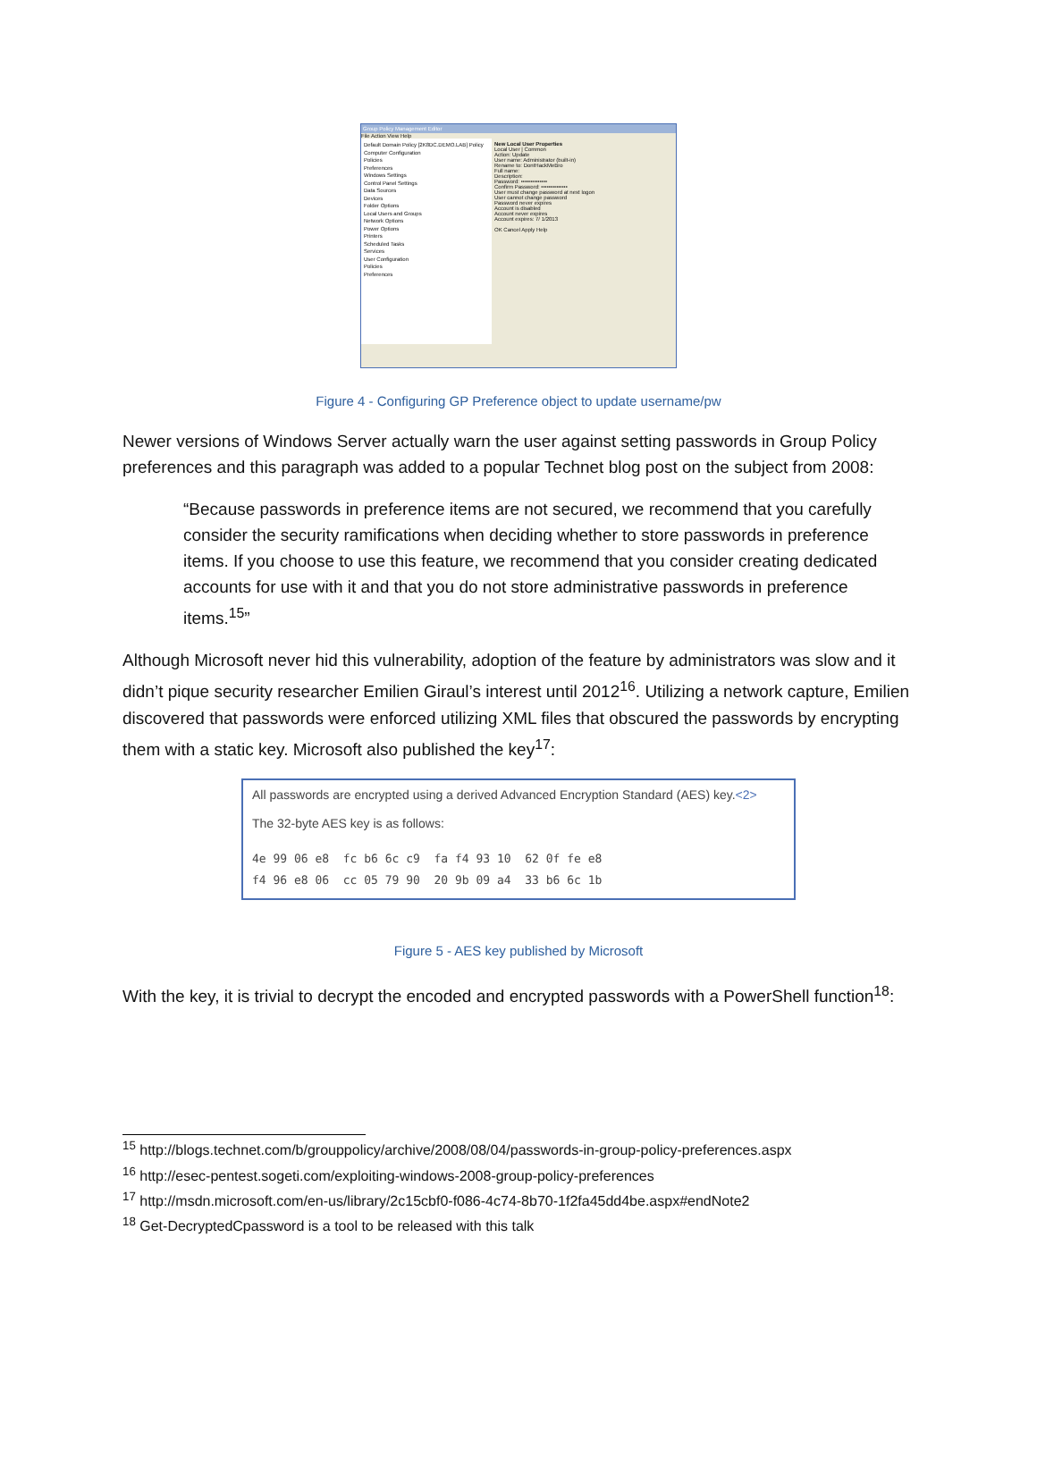Group Policy Management Editor
File Action View Help
Default Domain Policy [2K8DC.DEMO.LAB] Policy
Computer Configuration
Policies
Preferences
Windows Settings
Control Panel Settings
Data Sources
Devices
Folder Options
Local Users and Groups
Network Options
Power Options
Printers
Scheduled Tasks
Services
User Configuration
Policies
Preferences
New Local User Properties
Local User | Common
Action: Update
User name: Administrator (built-in)
Rename to: DontHackMeBro
Full name:
Description:
Password: ••••••••••••••
Confirm Password: ••••••••••••••
User must change password at next logon
User cannot change password
Password never expires
Account is disabled
Account never expires
Account expires: 7/ 1/2013
OK Cancel Apply Help
Figure 4 - Configuring GP Preference object to update username/pw
Newer versions of Windows Server actually warn the user against setting passwords in Group Policy preferences and this paragraph was added to a popular Technet blog post on the subject from 2008:
“Because passwords in preference items are not secured, we recommend that you carefully consider the security ramifications when deciding whether to store passwords in preference items. If you choose to use this feature, we recommend that you consider creating dedicated accounts for use with it and that you do not store administrative passwords in preference items.<sup>15</sup>”
Although Microsoft never hid this vulnerability, adoption of the feature by administrators was slow and it didn’t pique security researcher Emilien Giraul’s interest until 2012<sup>16</sup>. Utilizing a network capture, Emilien discovered that passwords were enforced utilizing XML files that obscured the passwords by encrypting them with a static key. Microsoft also published the key<sup>17</sup>:
All passwords are encrypted using a derived Advanced Encryption Standard (AES) key.<2>
The 32-byte AES key is as follows:
4e 99 06 e8 fc b6 6c c9 fa f4 93 10 62 0f fe e8
f4 96 e8 06 cc 05 79 90 20 9b 09 a4 33 b6 6c 1b
Figure 5 - AES key published by Microsoft
With the key, it is trivial to decrypt the encoded and encrypted passwords with a PowerShell function<sup>18</sup>:
<sup>15</sup> http://blogs.technet.com/b/grouppolicy/archive/2008/08/04/passwords-in-group-policy-preferences.aspx
<sup>16</sup> http://esec-pentest.sogeti.com/exploiting-windows-2008-group-policy-preferences
<sup>17</sup> http://msdn.microsoft.com/en-us/library/2c15cbf0-f086-4c74-8b70-1f2fa45dd4be.aspx#endNote2
<sup>18</sup> Get-DecryptedCpassword is a tool to be released with this talk